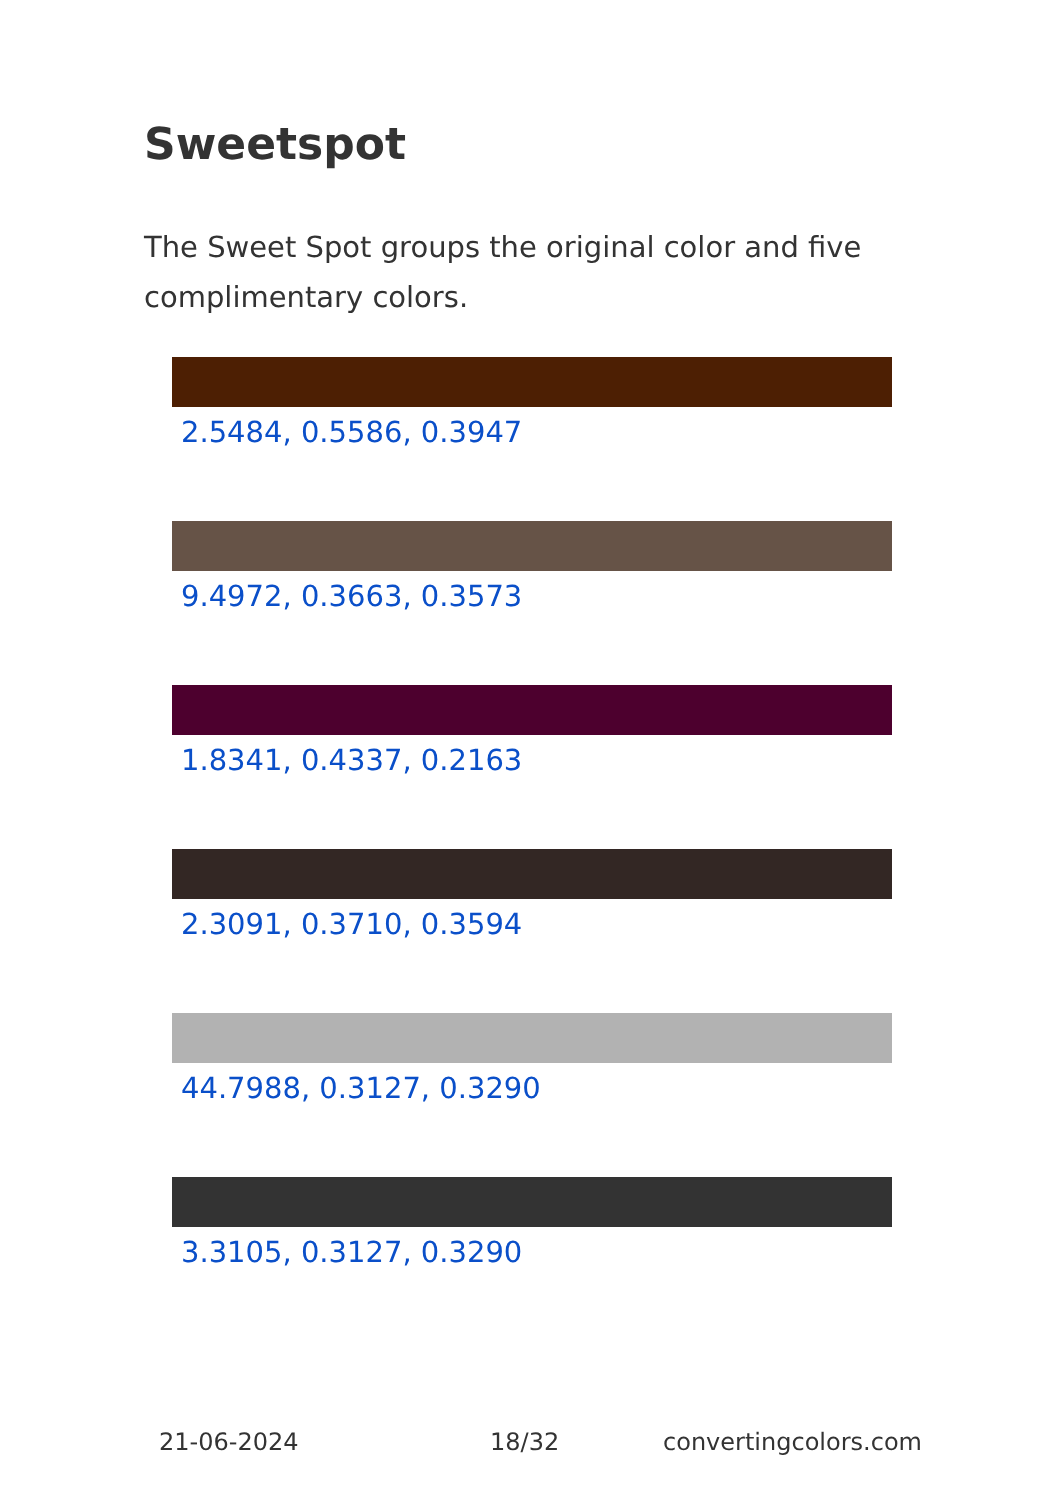Sweetspot
The Sweet Spot groups the original color and five complimentary colors.
2.5484, 0.5586, 0.3947
9.4972, 0.3663, 0.3573
1.8341, 0.4337, 0.2163
2.3091, 0.3710, 0.3594
44.7988, 0.3127, 0.3290
3.3105, 0.3127, 0.3290
21-06-2024 18/32 convertingcolors.com